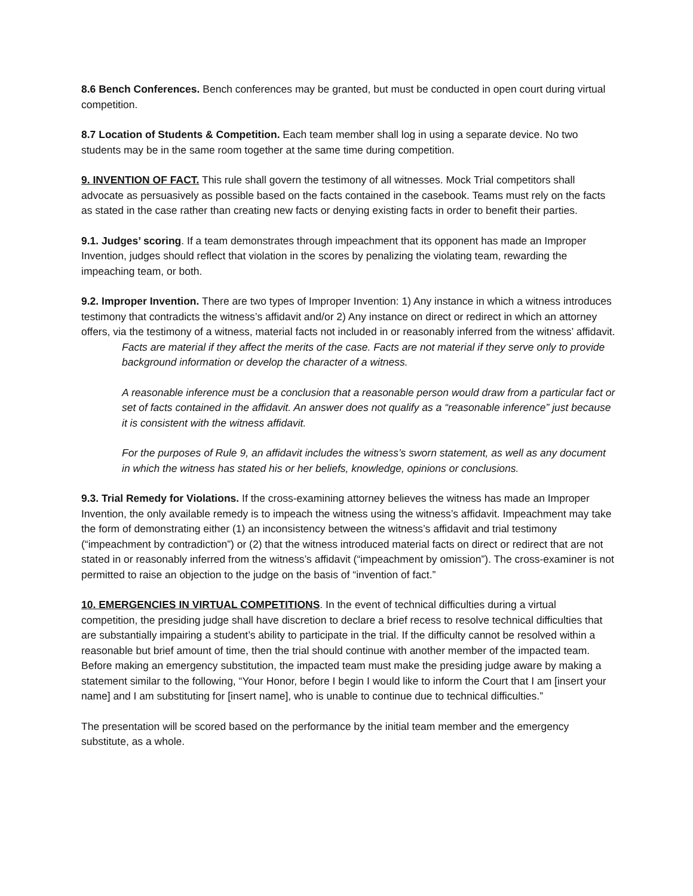8.6 Bench Conferences. Bench conferences may be granted, but must be conducted in open court during virtual competition.
8.7 Location of Students & Competition. Each team member shall log in using a separate device. No two students may be in the same room together at the same time during competition.
9. INVENTION OF FACT. This rule shall govern the testimony of all witnesses. Mock Trial competitors shall advocate as persuasively as possible based on the facts contained in the casebook. Teams must rely on the facts as stated in the case rather than creating new facts or denying existing facts in order to benefit their parties.
9.1. Judges’ scoring. If a team demonstrates through impeachment that its opponent has made an Improper Invention, judges should reflect that violation in the scores by penalizing the violating team, rewarding the impeaching team, or both.
9.2. Improper Invention. There are two types of Improper Invention: 1) Any instance in which a witness introduces testimony that contradicts the witness’s affidavit and/or 2) Any instance on direct or redirect in which an attorney offers, via the testimony of a witness, material facts not included in or reasonably inferred from the witness’ affidavit.
Facts are material if they affect the merits of the case. Facts are not material if they serve only to provide background information or develop the character of a witness.
A reasonable inference must be a conclusion that a reasonable person would draw from a particular fact or set of facts contained in the affidavit. An answer does not qualify as a “reasonable inference” just because it is consistent with the witness affidavit.
For the purposes of Rule 9, an affidavit includes the witness’s sworn statement, as well as any document in which the witness has stated his or her beliefs, knowledge, opinions or conclusions.
9.3. Trial Remedy for Violations. If the cross-examining attorney believes the witness has made an Improper Invention, the only available remedy is to impeach the witness using the witness’s affidavit. Impeachment may take the form of demonstrating either (1) an inconsistency between the witness’s affidavit and trial testimony (“impeachment by contradiction”) or (2) that the witness introduced material facts on direct or redirect that are not stated in or reasonably inferred from the witness’s affidavit (“impeachment by omission”). The cross-examiner is not permitted to raise an objection to the judge on the basis of “invention of fact.”
10. EMERGENCIES IN VIRTUAL COMPETITIONS. In the event of technical difficulties during a virtual competition, the presiding judge shall have discretion to declare a brief recess to resolve technical difficulties that are substantially impairing a student’s ability to participate in the trial. If the difficulty cannot be resolved within a reasonable but brief amount of time, then the trial should continue with another member of the impacted team. Before making an emergency substitution, the impacted team must make the presiding judge aware by making a statement similar to the following, “Your Honor, before I begin I would like to inform the Court that I am [insert your name] and I am substituting for [insert name], who is unable to continue due to technical difficulties.”
The presentation will be scored based on the performance by the initial team member and the emergency substitute, as a whole.